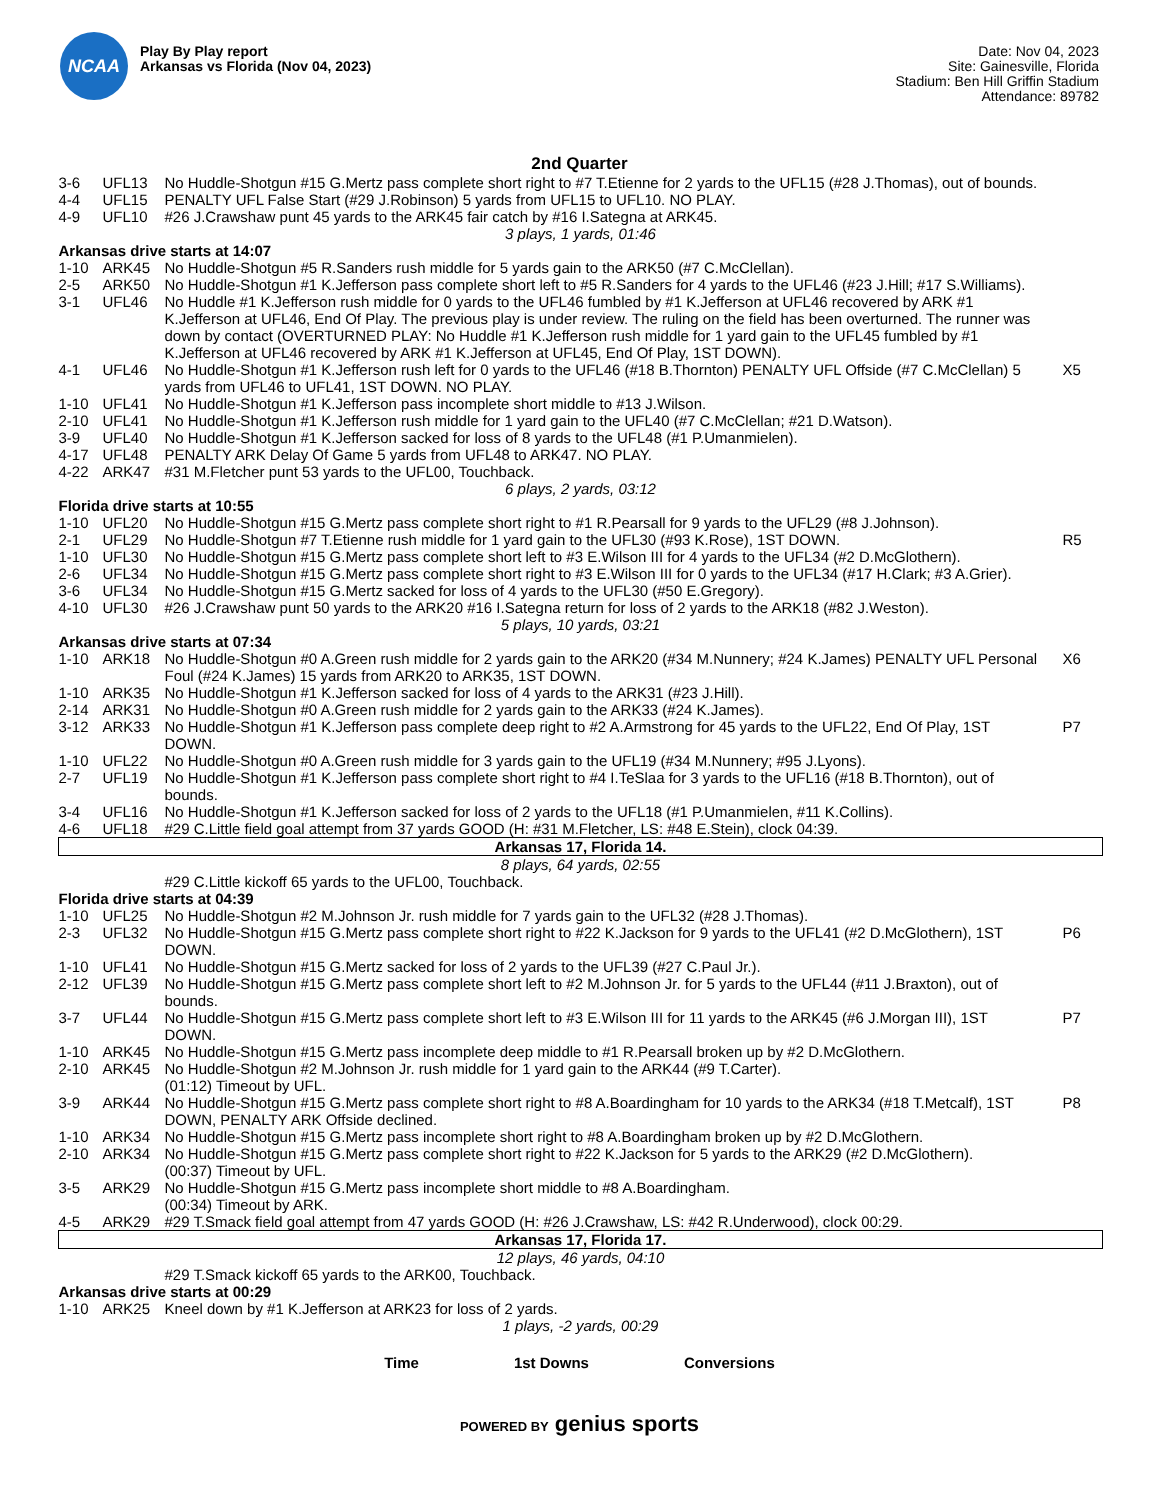NCAA
Play By Play report
Arkansas vs Florida (Nov 04, 2023)
Date: Nov 04, 2023
Site: Gainesville, Florida
Stadium: Ben Hill Griffin Stadium
Attendance: 89782
2nd Quarter
| 3-6 | UFL13 | No Huddle-Shotgun #15 G.Mertz pass complete short right to #7 T.Etienne for 2 yards to the UFL15 (#28 J.Thomas), out of bounds. | |
| 4-4 | UFL15 | PENALTY UFL False Start (#29 J.Robinson) 5 yards from UFL15 to UFL10. NO PLAY. | |
| 4-9 | UFL10 | #26 J.Crawshaw punt 45 yards to the ARK45 fair catch by #16 I.Sategna at ARK45. | |
| 3 plays, 1 yards, 01:46 | | | |
| Arkansas drive starts at 14:07 | | | |
| 1-10 | ARK45 | No Huddle-Shotgun #5 R.Sanders rush middle for 5 yards gain to the ARK50 (#7 C.McClellan). | |
| 2-5 | ARK50 | No Huddle-Shotgun #1 K.Jefferson pass complete short left to #5 R.Sanders for 4 yards to the UFL46 (#23 J.Hill; #17 S.Williams). | |
| 3-1 | UFL46 | No Huddle #1 K.Jefferson rush middle for 0 yards to the UFL46 fumbled by #1 K.Jefferson at UFL46 recovered by ARK #1 K.Jefferson at UFL46, End Of Play. The previous play is under review. The ruling on the field has been overturned. The runner was down by contact (OVERTURNED PLAY: No Huddle #1 K.Jefferson rush middle for 1 yard gain to the UFL45 fumbled by #1 K.Jefferson at UFL46 recovered by ARK #1 K.Jefferson at UFL45, End Of Play, 1ST DOWN). | |
| 4-1 | UFL46 | No Huddle-Shotgun #1 K.Jefferson rush left for 0 yards to the UFL46 (#18 B.Thornton) PENALTY UFL Offside (#7 C.McClellan) 5 yards from UFL46 to UFL41, 1ST DOWN. NO PLAY. | X5 |
| 1-10 | UFL41 | No Huddle-Shotgun #1 K.Jefferson pass incomplete short middle to #13 J.Wilson. | |
| 2-10 | UFL41 | No Huddle-Shotgun #1 K.Jefferson rush middle for 1 yard gain to the UFL40 (#7 C.McClellan; #21 D.Watson). | |
| 3-9 | UFL40 | No Huddle-Shotgun #1 K.Jefferson sacked for loss of 8 yards to the UFL48 (#1 P.Umanmielen). | |
| 4-17 | UFL48 | PENALTY ARK Delay Of Game 5 yards from UFL48 to ARK47. NO PLAY. | |
| 4-22 | ARK47 | #31 M.Fletcher punt 53 yards to the UFL00, Touchback. | |
| 6 plays, 2 yards, 03:12 | | | |
| Florida drive starts at 10:55 | | | |
| 1-10 | UFL20 | No Huddle-Shotgun #15 G.Mertz pass complete short right to #1 R.Pearsall for 9 yards to the UFL29 (#8 J.Johnson). | |
| 2-1 | UFL29 | No Huddle-Shotgun #7 T.Etienne rush middle for 1 yard gain to the UFL30 (#93 K.Rose), 1ST DOWN. | R5 |
| 1-10 | UFL30 | No Huddle-Shotgun #15 G.Mertz pass complete short left to #3 E.Wilson III for 4 yards to the UFL34 (#2 D.McGlothern). | |
| 2-6 | UFL34 | No Huddle-Shotgun #15 G.Mertz pass complete short right to #3 E.Wilson III for 0 yards to the UFL34 (#17 H.Clark; #3 A.Grier). | |
| 3-6 | UFL34 | No Huddle-Shotgun #15 G.Mertz sacked for loss of 4 yards to the UFL30 (#50 E.Gregory). | |
| 4-10 | UFL30 | #26 J.Crawshaw punt 50 yards to the ARK20 #16 I.Sategna return for loss of 2 yards to the ARK18 (#82 J.Weston). | |
| 5 plays, 10 yards, 03:21 | | | |
| Arkansas drive starts at 07:34 | | | |
| 1-10 | ARK18 | No Huddle-Shotgun #0 A.Green rush middle for 2 yards gain to the ARK20 (#34 M.Nunnery; #24 K.James) PENALTY UFL Personal Foul (#24 K.James) 15 yards from ARK20 to ARK35, 1ST DOWN. | X6 |
| 1-10 | ARK35 | No Huddle-Shotgun #1 K.Jefferson sacked for loss of 4 yards to the ARK31 (#23 J.Hill). | |
| 2-14 | ARK31 | No Huddle-Shotgun #0 A.Green rush middle for 2 yards gain to the ARK33 (#24 K.James). | |
| 3-12 | ARK33 | No Huddle-Shotgun #1 K.Jefferson pass complete deep right to #2 A.Armstrong for 45 yards to the UFL22, End Of Play, 1ST DOWN. | P7 |
| 1-10 | UFL22 | No Huddle-Shotgun #0 A.Green rush middle for 3 yards gain to the UFL19 (#34 M.Nunnery; #95 J.Lyons). | |
| 2-7 | UFL19 | No Huddle-Shotgun #1 K.Jefferson pass complete short right to #4 I.TeSlaa for 3 yards to the UFL16 (#18 B.Thornton), out of bounds. | |
| 3-4 | UFL16 | No Huddle-Shotgun #1 K.Jefferson sacked for loss of 2 yards to the UFL18 (#1 P.Umanmielen, #11 K.Collins). | |
| 4-6 | UFL18 | #29 C.Little field goal attempt from 37 yards GOOD (H: #31 M.Fletcher, LS: #48 E.Stein), clock 04:39. | |
| Arkansas 17, Florida 14. | | | |
| 8 plays, 64 yards, 02:55 | | | |
| | | #29 C.Little kickoff 65 yards to the UFL00, Touchback. | |
| Florida drive starts at 04:39 | | | |
| 1-10 | UFL25 | No Huddle-Shotgun #2 M.Johnson Jr. rush middle for 7 yards gain to the UFL32 (#28 J.Thomas). | |
| 2-3 | UFL32 | No Huddle-Shotgun #15 G.Mertz pass complete short right to #22 K.Jackson for 9 yards to the UFL41 (#2 D.McGlothern), 1ST DOWN. | P6 |
| 1-10 | UFL41 | No Huddle-Shotgun #15 G.Mertz sacked for loss of 2 yards to the UFL39 (#27 C.Paul Jr.). | |
| 2-12 | UFL39 | No Huddle-Shotgun #15 G.Mertz pass complete short left to #2 M.Johnson Jr. for 5 yards to the UFL44 (#11 J.Braxton), out of bounds. | |
| 3-7 | UFL44 | No Huddle-Shotgun #15 G.Mertz pass complete short left to #3 E.Wilson III for 11 yards to the ARK45 (#6 J.Morgan III), 1ST DOWN. | P7 |
| 1-10 | ARK45 | No Huddle-Shotgun #15 G.Mertz pass incomplete deep middle to #1 R.Pearsall broken up by #2 D.McGlothern. | |
| 2-10 | ARK45 | No Huddle-Shotgun #2 M.Johnson Jr. rush middle for 1 yard gain to the ARK44 (#9 T.Carter). (01:12) Timeout by UFL. | |
| 3-9 | ARK44 | No Huddle-Shotgun #15 G.Mertz pass complete short right to #8 A.Boardingham for 10 yards to the ARK34 (#18 T.Metcalf), 1ST DOWN, PENALTY ARK Offside declined. | P8 |
| 1-10 | ARK34 | No Huddle-Shotgun #15 G.Mertz pass incomplete short right to #8 A.Boardingham broken up by #2 D.McGlothern. | |
| 2-10 | ARK34 | No Huddle-Shotgun #15 G.Mertz pass complete short right to #22 K.Jackson for 5 yards to the ARK29 (#2 D.McGlothern). (00:37) Timeout by UFL. | |
| 3-5 | ARK29 | No Huddle-Shotgun #15 G.Mertz pass incomplete short middle to #8 A.Boardingham. (00:34) Timeout by ARK. | |
| 4-5 | ARK29 | #29 T.Smack field goal attempt from 47 yards GOOD (H: #26 J.Crawshaw, LS: #42 R.Underwood), clock 00:29. | |
| Arkansas 17, Florida 17. | | | |
| 12 plays, 46 yards, 04:10 | | | |
| | | #29 T.Smack kickoff 65 yards to the ARK00, Touchback. | |
| Arkansas drive starts at 00:29 | | | |
| 1-10 | ARK25 | Kneel down by #1 K.Jefferson at ARK23 for loss of 2 yards. | |
| 1 plays, -2 yards, 00:29 | | | |
Time 1st Downs Conversions
POWERED BY genius sports